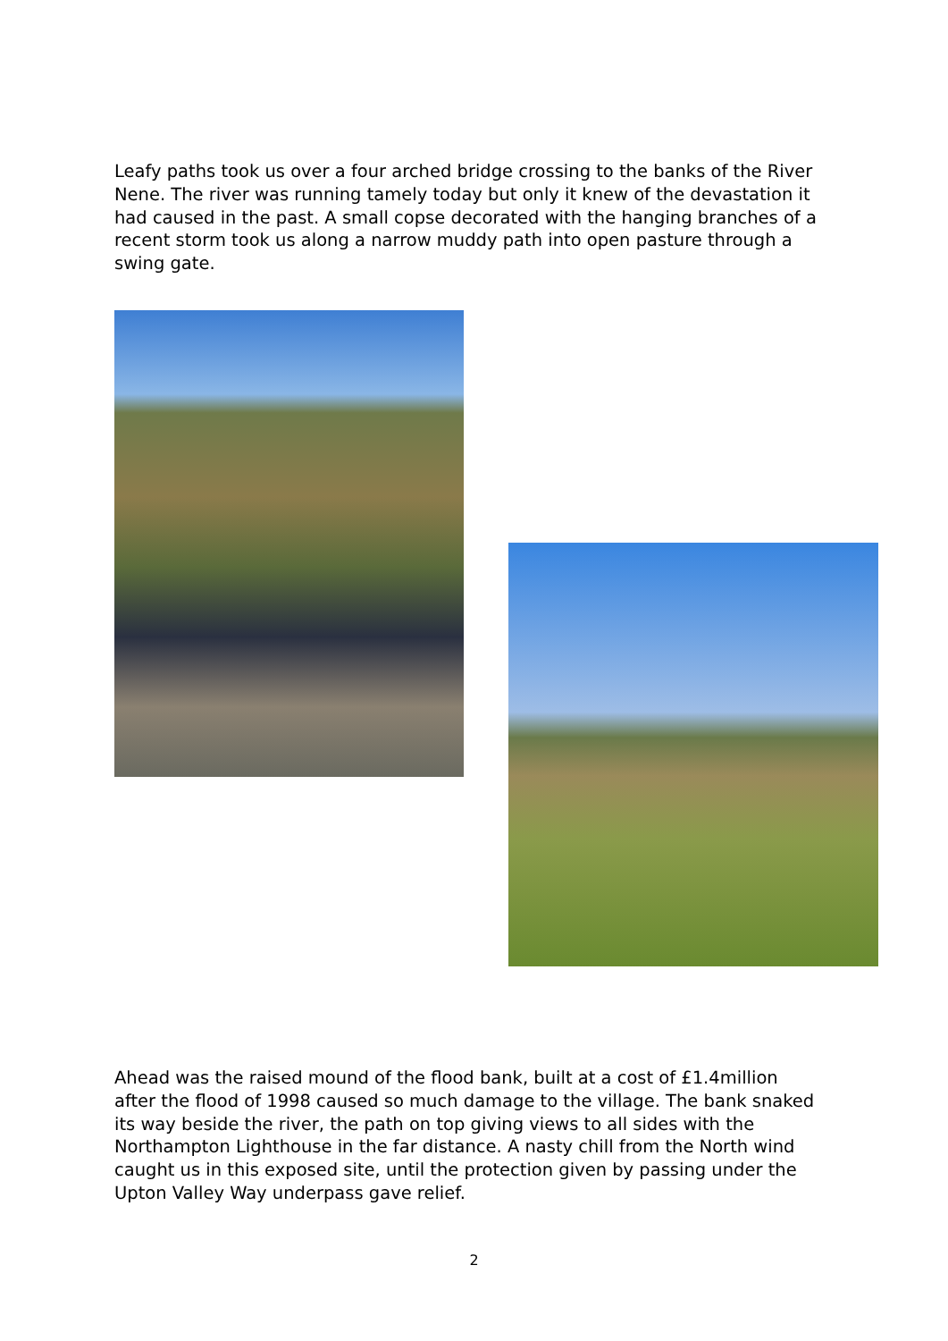Leafy paths took us over a four arched bridge crossing to the banks of the River Nene. The river was running tamely today but only it knew of the devastation it had caused in the past. A small copse decorated with the hanging branches of a recent storm took us along a narrow muddy path into open pasture through a swing gate.
Ahead was the raised mound of the flood bank, built at a cost of £1.4million after the flood of 1998 caused so much damage to the village. The bank snaked its way beside the river, the path on top giving views to all sides with the Northampton Lighthouse in the far distance. A nasty chill from the North wind caught us in this exposed site, until the protection given by passing under the Upton Valley Way underpass gave relief.
2